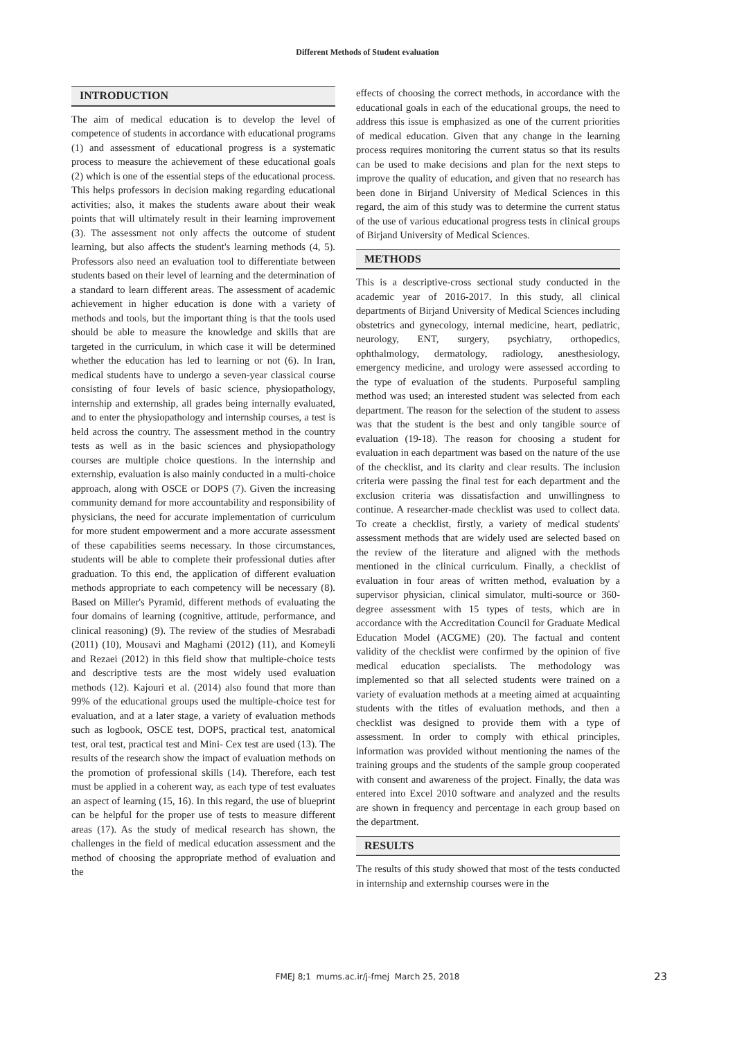Different Methods of Student evaluation
INTRODUCTION
The aim of medical education is to develop the level of competence of students in accordance with educational programs (1) and assessment of educational progress is a systematic process to measure the achievement of these educational goals (2) which is one of the essential steps of the educational process. This helps professors in decision making regarding educational activities; also, it makes the students aware about their weak points that will ultimately result in their learning improvement (3). The assessment not only affects the outcome of student learning, but also affects the student's learning methods (4, 5). Professors also need an evaluation tool to differentiate between students based on their level of learning and the determination of a standard to learn different areas. The assessment of academic achievement in higher education is done with a variety of methods and tools, but the important thing is that the tools used should be able to measure the knowledge and skills that are targeted in the curriculum, in which case it will be determined whether the education has led to learning or not (6). In Iran, medical students have to undergo a seven-year classical course consisting of four levels of basic science, physiopathology, internship and externship, all grades being internally evaluated, and to enter the physiopathology and internship courses, a test is held across the country. The assessment method in the country tests as well as in the basic sciences and physiopathology courses are multiple choice questions. In the internship and externship, evaluation is also mainly conducted in a multi-choice approach, along with OSCE or DOPS (7). Given the increasing community demand for more accountability and responsibility of physicians, the need for accurate implementation of curriculum for more student empowerment and a more accurate assessment of these capabilities seems necessary. In those circumstances, students will be able to complete their professional duties after graduation. To this end, the application of different evaluation methods appropriate to each competency will be necessary (8). Based on Miller's Pyramid, different methods of evaluating the four domains of learning (cognitive, attitude, performance, and clinical reasoning) (9). The review of the studies of Mesrabadi (2011) (10), Mousavi and Maghami (2012) (11), and Komeyli and Rezaei (2012) in this field show that multiple-choice tests and descriptive tests are the most widely used evaluation methods (12). Kajouri et al. (2014) also found that more than 99% of the educational groups used the multiple-choice test for evaluation, and at a later stage, a variety of evaluation methods such as logbook, OSCE test, DOPS, practical test, anatomical test, oral test, practical test and Mini- Cex test are used (13). The results of the research show the impact of evaluation methods on the promotion of professional skills (14). Therefore, each test must be applied in a coherent way, as each type of test evaluates an aspect of learning (15, 16). In this regard, the use of blueprint can be helpful for the proper use of tests to measure different areas (17). As the study of medical research has shown, the challenges in the field of medical education assessment and the method of choosing the appropriate method of evaluation and the
effects of choosing the correct methods, in accordance with the educational goals in each of the educational groups, the need to address this issue is emphasized as one of the current priorities of medical education. Given that any change in the learning process requires monitoring the current status so that its results can be used to make decisions and plan for the next steps to improve the quality of education, and given that no research has been done in Birjand University of Medical Sciences in this regard, the aim of this study was to determine the current status of the use of various educational progress tests in clinical groups of Birjand University of Medical Sciences.
METHODS
This is a descriptive-cross sectional study conducted in the academic year of 2016-2017. In this study, all clinical departments of Birjand University of Medical Sciences including obstetrics and gynecology, internal medicine, heart, pediatric, neurology, ENT, surgery, psychiatry, orthopedics, ophthalmology, dermatology, radiology, anesthesiology, emergency medicine, and urology were assessed according to the type of evaluation of the students. Purposeful sampling method was used; an interested student was selected from each department. The reason for the selection of the student to assess was that the student is the best and only tangible source of evaluation (19-18). The reason for choosing a student for evaluation in each department was based on the nature of the use of the checklist, and its clarity and clear results. The inclusion criteria were passing the final test for each department and the exclusion criteria was dissatisfaction and unwillingness to continue. A researcher-made checklist was used to collect data. To create a checklist, firstly, a variety of medical students' assessment methods that are widely used are selected based on the review of the literature and aligned with the methods mentioned in the clinical curriculum. Finally, a checklist of evaluation in four areas of written method, evaluation by a supervisor physician, clinical simulator, multi-source or 360-degree assessment with 15 types of tests, which are in accordance with the Accreditation Council for Graduate Medical Education Model (ACGME) (20). The factual and content validity of the checklist were confirmed by the opinion of five medical education specialists. The methodology was implemented so that all selected students were trained on a variety of evaluation methods at a meeting aimed at acquainting students with the titles of evaluation methods, and then a checklist was designed to provide them with a type of assessment. In order to comply with ethical principles, information was provided without mentioning the names of the training groups and the students of the sample group cooperated with consent and awareness of the project. Finally, the data was entered into Excel 2010 software and analyzed and the results are shown in frequency and percentage in each group based on the department.
RESULTS
The results of this study showed that most of the tests conducted in internship and externship courses were in the
FMEJ 8;1 mums.ac.ir/j-fmej March 25, 2018
23